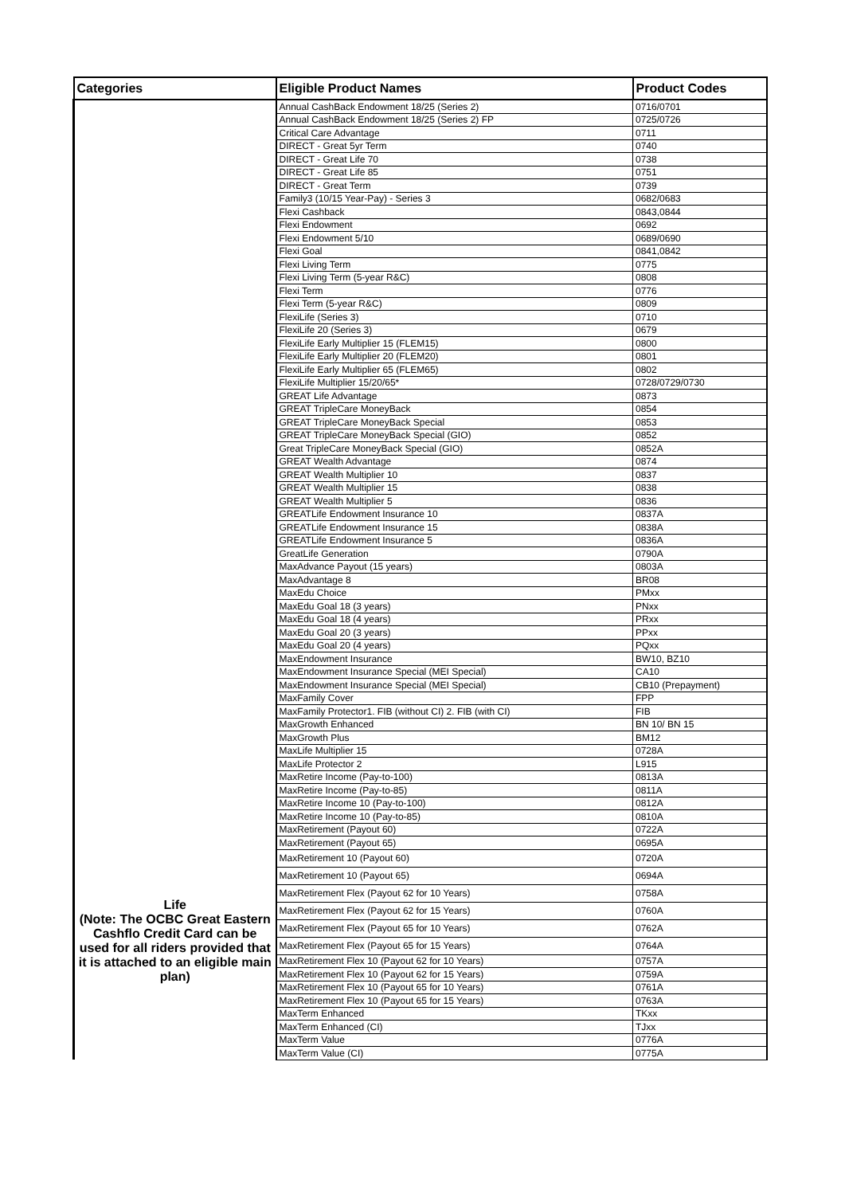| Categories | Eligible Product Names | Product Codes |
| --- | --- | --- |
| Life (Note: The OCBC Great Eastern Cashflo Credit Card can be used for all riders provided that it is attached to an eligible main plan) | Annual CashBack Endowment 18/25 (Series 2) | 0716/0701 |
| | Annual CashBack Endowment 18/25 (Series 2) FP | 0725/0726 |
| | Critical Care Advantage | 0711 |
| | DIRECT - Great 5yr Term | 0740 |
| | DIRECT - Great Life 70 | 0738 |
| | DIRECT - Great Life 85 | 0751 |
| | DIRECT - Great Term | 0739 |
| | Family3 (10/15 Year-Pay) - Series 3 | 0682/0683 |
| | Flexi Cashback | 0843,0844 |
| | Flexi Endowment | 0692 |
| | Flexi Endowment 5/10 | 0689/0690 |
| | Flexi Goal | 0841,0842 |
| | Flexi Living Term | 0775 |
| | Flexi Living Term (5-year R&C) | 0808 |
| | Flexi Term | 0776 |
| | Flexi Term (5-year R&C) | 0809 |
| | FlexiLife (Series 3) | 0710 |
| | FlexiLife 20 (Series 3) | 0679 |
| | FlexiLife Early Multiplier 15 (FLEM15) | 0800 |
| | FlexiLife Early Multiplier 20 (FLEM20) | 0801 |
| | FlexiLife Early Multiplier 65 (FLEM65) | 0802 |
| | FlexiLife Multiplier 15/20/65* | 0728/0729/0730 |
| | GREAT Life Advantage | 0873 |
| | GREAT TripleCare MoneyBack | 0854 |
| | GREAT TripleCare MoneyBack Special | 0853 |
| | GREAT TripleCare MoneyBack Special (GIO) | 0852 |
| | Great TripleCare MoneyBack Special (GIO) | 0852A |
| | GREAT Wealth Advantage | 0874 |
| | GREAT Wealth Multiplier 10 | 0837 |
| | GREAT Wealth Multiplier 15 | 0838 |
| | GREAT Wealth Multiplier 5 | 0836 |
| | GREATLife Endowment Insurance 10 | 0837A |
| | GREATLife Endowment Insurance 15 | 0838A |
| | GREATLife Endowment Insurance 5 | 0836A |
| | GreatLife Generation | 0790A |
| | MaxAdvance Payout (15 years) | 0803A |
| | MaxAdvantage 8 | BR08 |
| | MaxEdu Choice | PMxx |
| | MaxEdu Goal 18 (3 years) | PNxx |
| | MaxEdu Goal 18 (4 years) | PRxx |
| | MaxEdu Goal 20 (3 years) | PPxx |
| | MaxEdu Goal 20 (4 years) | PQxx |
| | MaxEndowment Insurance | BW10, BZ10 |
| | MaxEndowment Insurance Special (MEI Special) | CA10 |
| | MaxEndowment Insurance Special (MEI Special) | CB10 (Prepayment) |
| | MaxFamily Cover | FPP |
| | MaxFamily Protector1. FIB (without CI) 2. FIB (with CI) | FIB |
| | MaxGrowth Enhanced | BN 10/ BN 15 |
| | MaxGrowth Plus | BM12 |
| | MaxLife Multiplier 15 | 0728A |
| | MaxLife Protector 2 | L915 |
| | MaxRetire Income (Pay-to-100) | 0813A |
| | MaxRetire Income (Pay-to-85) | 0811A |
| | MaxRetire Income 10 (Pay-to-100) | 0812A |
| | MaxRetire Income 10 (Pay-to-85) | 0810A |
| | MaxRetirement (Payout 60) | 0722A |
| | MaxRetirement (Payout 65) | 0695A |
| | MaxRetirement 10 (Payout 60) | 0720A |
| | MaxRetirement 10 (Payout 65) | 0694A |
| | MaxRetirement Flex (Payout 62 for 10 Years) | 0758A |
| | MaxRetirement Flex (Payout 62 for 15 Years) | 0760A |
| | MaxRetirement Flex (Payout 65 for 10 Years) | 0762A |
| | MaxRetirement Flex (Payout 65 for 15 Years) | 0764A |
| | MaxRetirement Flex 10 (Payout 62 for 10 Years) | 0757A |
| | MaxRetirement Flex 10 (Payout 62 for 15 Years) | 0759A |
| | MaxRetirement Flex 10 (Payout 65 for 10 Years) | 0761A |
| | MaxRetirement Flex 10 (Payout 65 for 15 Years) | 0763A |
| | MaxTerm Enhanced | TKxx |
| | MaxTerm Enhanced (CI) | TJxx |
| | MaxTerm Value | 0776A |
| | MaxTerm Value (CI) | 0775A |